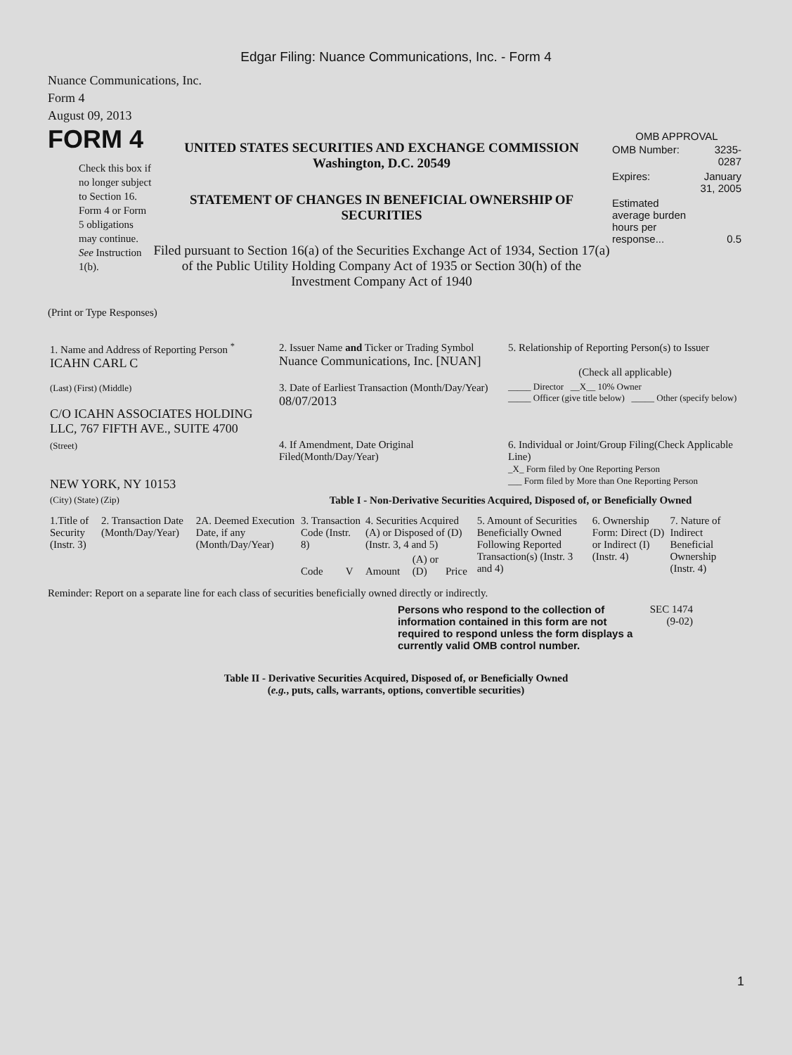Edgar Filing: Nuance Communications, Inc. - Form 4
Nuance Communications, Inc.
Form 4
August 09, 2013
FORM 4
Check this box if no longer subject to Section 16. Form 4 or Form 5 obligations may continue. See Instruction 1(b).
UNITED STATES SECURITIES AND EXCHANGE COMMISSION
Washington, D.C. 20549
STATEMENT OF CHANGES IN BENEFICIAL OWNERSHIP OF SECURITIES
Filed pursuant to Section 16(a) of the Securities Exchange Act of 1934, Section 17(a) of the Public Utility Holding Company Act of 1935 or Section 30(h) of the Investment Company Act of 1940
OMB APPROVAL
| OMB Number: | 3235-0287 |
| Expires: | January 31, 2005 |
| Estimated average burden hours per response... | 0.5 |
(Print or Type Responses)
| 1. Name and Address of Reporting Person <sup>*</sup> ICAHN CARL C | 2. Issuer Name and Ticker or Trading Symbol Nuance Communications, Inc. [NUAN] | 5. Relationship of Reporting Person(s) to Issuer (Check all applicable) |
| (Last) (First) (Middle) C/O ICAHN ASSOCIATES HOLDING LLC, 767 FIFTH AVE., SUITE 4700 | 3. Date of Earliest Transaction (Month/Day/Year) 08/07/2013 | _____ Director __X__ 10% Owner _____ Officer (give title below) _____ Other (specify below) |
| (Street) NEW YORK, NY 10153 | 4. If Amendment, Date Original Filed(Month/Day/Year) | 6. Individual or Joint/Group Filing(Check Applicable Line) _X_ Form filed by One Reporting Person ___ Form filed by More than One Reporting Person |
| (City) (State) (Zip) | Table I - Non-Derivative Securities Acquired, Disposed of, or Beneficially Owned | |
| 1.Title of Security (Instr. 3) | 2. Transaction Date (Month/Day/Year) | 2A. Deemed Execution Date, if any (Month/Day/Year) | 3. Transaction Code (Instr. 8) | | 4. Securities Acquired (A) or Disposed of (D) (Instr. 3, 4 and 5) | | | 5. Amount of Securities Beneficially Owned Following Reported Transaction(s) (Instr. 3 and 4) | 6. Ownership Form: Direct (D) or Indirect (I) (Instr. 4) | 7. Nature of Indirect Beneficial Ownership (Instr. 4) |
| | | | Code | V | Amount | (A) or (D) | Price | | | |
Reminder: Report on a separate line for each class of securities beneficially owned directly or indirectly.
Persons who respond to the collection of information contained in this form are not required to respond unless the form displays a currently valid OMB control number.
SEC 1474 (9-02)
Table II - Derivative Securities Acquired, Disposed of, or Beneficially Owned
(e.g., puts, calls, warrants, options, convertible securities)
1